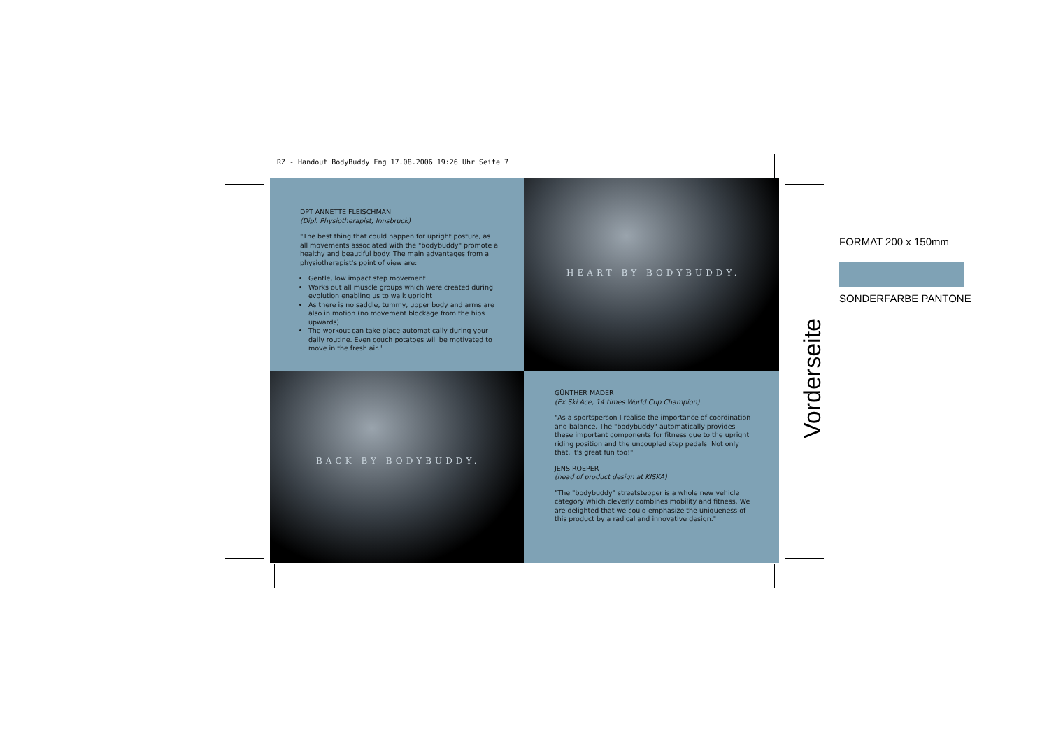RZ - Handout BodyBuddy Eng 17.08.2006 19:26 Uhr Seite 7
DPT ANNETTE FLEISCHMAN
(Dipl. Physiotherapist, Innsbruck)
"The best thing that could happen for upright posture, as all movements associated with the "bodybuddy" promote a healthy and beautiful body. The main advantages from a physiotherapist's point of view are:
Gentle, low impact step movement
Works out all muscle groups which were created during evolution enabling us to walk upright
As there is no saddle, tummy, upper body and arms are also in motion (no movement blockage from the hips upwards)
The workout can take place automatically during your daily routine. Even couch potatoes will be motivated to move in the fresh air."
HEART BY BODYBUDDY.
BACK BY BODYBUDDY.
GÜNTHER MADER
(Ex Ski Ace, 14 times World Cup Champion)
"As a sportsperson I realise the importance of coordination and balance. The "bodybuddy" automatically provides these important components for fitness due to the upright riding position and the uncoupled step pedals. Not only that, it's great fun too!"
JENS ROEPER
(head of product design at KISKA)
"The "bodybuddy" streetstepper is a whole new vehicle category which cleverly combines mobility and fitness. We are delighted that we could emphasize the uniqueness of this product by a radical and innovative design."
FORMAT 200 x 150mm
SONDERFARBE PANTONE
Vorderseite